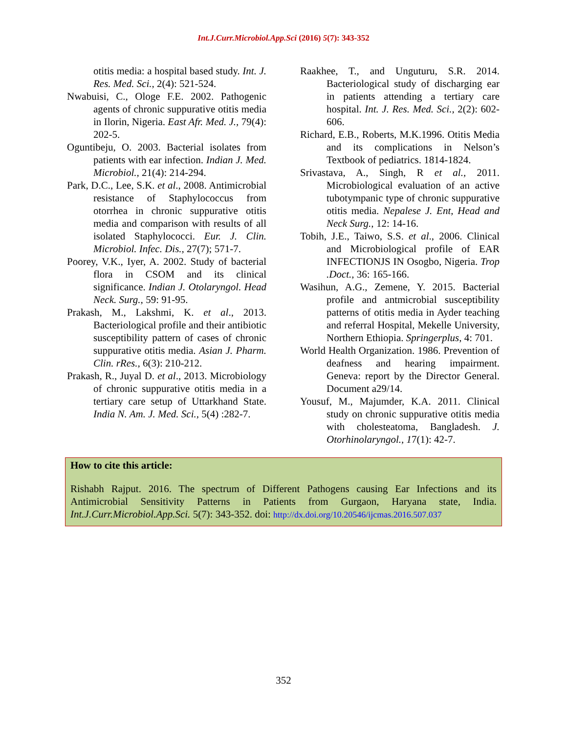Int.J.Curr.Microbiol.App.Sci (2016) 5(7): 343-352
otitis media: a hospital based study. Int. J. Res. Med. Sci., 2(4): 521-524.
Nwabuisi, C., Ologe F.E. 2002. Pathogenic agents of chronic suppurative otitis media in Ilorin, Nigeria. East Afr. Med. J., 79(4): 202-5.
Oguntibeju, O. 2003. Bacterial isolates from patients with ear infection. Indian J. Med. Microbiol., 21(4): 214-294.
Park, D.C., Lee, S.K. et al., 2008. Antimicrobial resistance of Staphylococcus from otorrhea in chronic suppurative otitis media and comparison with results of all isolated Staphylococci. Eur. J. Clin. Microbiol. Infec. Dis., 27(7); 571-7.
Poorey, V.K., Iyer, A. 2002. Study of bacterial flora in CSOM and its clinical significance. Indian J. Otolaryngol. Head Neck. Surg., 59: 91-95.
Prakash, M., Lakshmi, K. et al., 2013. Bacteriological profile and their antibiotic susceptibility pattern of cases of chronic suppurative otitis media. Asian J. Pharm. Clin. rRes., 6(3): 210-212.
Prakash, R., Juyal D. et al., 2013. Microbiology of chronic suppurative otitis media in a tertiary care setup of Uttarkhand State. India N. Am. J. Med. Sci., 5(4) :282-7.
Raakhee, T., and Unguturu, S.R. 2014. Bacteriological study of discharging ear in patients attending a tertiary care hospital. Int. J. Res. Med. Sci., 2(2): 602-606.
Richard, E.B., Roberts, M.K.1996. Otitis Media and its complications in Nelson’s Textbook of pediatrics. 1814-1824.
Srivastava, A., Singh, R et al., 2011. Microbiological evaluation of an active tubotympanic type of chronic suppurative otitis media. Nepalese J. Ent, Head and Neck Surg., 12: 14-16.
Tobih, J.E., Taiwo, S.S. et al., 2006. Clinical and Microbiological profile of EAR INFECTIONJS IN Osogbo, Nigeria. Trop .Doct., 36: 165-166.
Wasihun, A.G., Zemene, Y. 2015. Bacterial profile and antmicrobial susceptibility patterns of otitis media in Ayder teaching and referral Hospital, Mekelle University, Northern Ethiopia. Springerplus, 4: 701.
World Health Organization. 1986. Prevention of deafness and hearing impairment. Geneva: report by the Director General. Document a29/14.
Yousuf, M., Majumder, K.A. 2011. Clinical study on chronic suppurative otitis media with cholesteatoma, Bangladesh. J. Otorhinolaryngol., 17(1): 42-7.
How to cite this article:
Rishabh Rajput. 2016. The spectrum of Different Pathogens causing Ear Infections and its Antimicrobial Sensitivity Patterns in Patients from Gurgaon, Haryana state, India. Int.J.Curr.Microbiol.App.Sci. 5(7): 343-352. doi: http://dx.doi.org/10.20546/ijcmas.2016.507.037
352